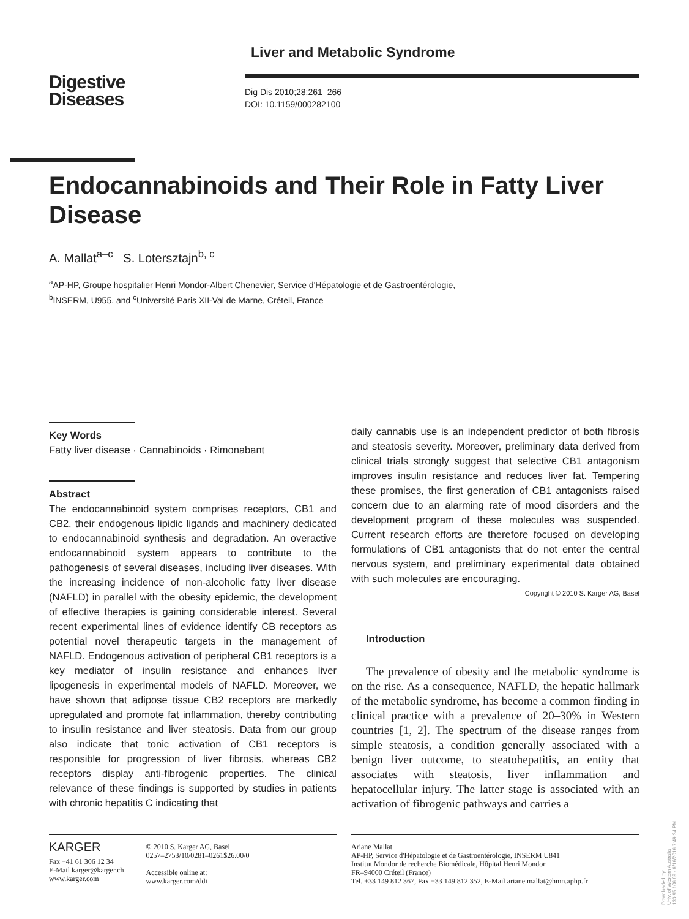Liver and Metabolic Syndrome
Digestive
Diseases
Dig Dis 2010;28:261–266
DOI: 10.1159/000282100
Endocannabinoids and Their Role in Fatty Liver Disease
A. Mallat<sup>a–c</sup> S. Lotersztajn<sup>b, c</sup>
<sup>a</sup> AP-HP, Groupe hospitalier Henri Mondor-Albert Chenevier, Service d'Hépatologie et de Gastroentérologie,
<sup>b</sup> INSERM, U955, and <sup>c</sup>Université Paris XII-Val de Marne, Créteil, France
Key Words
Fatty liver disease · Cannabinoids · Rimonabant
Abstract
The endocannabinoid system comprises receptors, CB1 and CB2, their endogenous lipidic ligands and machinery dedicated to endocannabinoid synthesis and degradation. An overactive endocannabinoid system appears to contribute to the pathogenesis of several diseases, including liver diseases. With the increasing incidence of non-alcoholic fatty liver disease (NAFLD) in parallel with the obesity epidemic, the development of effective therapies is gaining considerable interest. Several recent experimental lines of evidence identify CB receptors as potential novel therapeutic targets in the management of NAFLD. Endogenous activation of peripheral CB1 receptors is a key mediator of insulin resistance and enhances liver lipogenesis in experimental models of NAFLD. Moreover, we have shown that adipose tissue CB2 receptors are markedly upregulated and promote fat inflammation, thereby contributing to insulin resistance and liver steatosis. Data from our group also indicate that tonic activation of CB1 receptors is responsible for progression of liver fibrosis, whereas CB2 receptors display anti-fibrogenic properties. The clinical relevance of these findings is supported by studies in patients with chronic hepatitis C indicating that
daily cannabis use is an independent predictor of both fibrosis and steatosis severity. Moreover, preliminary data derived from clinical trials strongly suggest that selective CB1 antagonism improves insulin resistance and reduces liver fat. Tempering these promises, the first generation of CB1 antagonists raised concern due to an alarming rate of mood disorders and the development program of these molecules was suspended. Current research efforts are therefore focused on developing formulations of CB1 antagonists that do not enter the central nervous system, and preliminary experimental data obtained with such molecules are encouraging.
Copyright © 2010 S. Karger AG, Basel
Introduction
The prevalence of obesity and the metabolic syndrome is on the rise. As a consequence, NAFLD, the hepatic hallmark of the metabolic syndrome, has become a common finding in clinical practice with a prevalence of 20–30% in Western countries [1, 2]. The spectrum of the disease ranges from simple steatosis, a condition generally associated with a benign liver outcome, to steatohepatitis, an entity that associates with steatosis, liver inflammation and hepatocellular injury. The latter stage is associated with an activation of fibrogenic pathways and carries a
KARGER
Fax +41 61 306 12 34
E-Mail karger@karger.ch
www.karger.com
© 2010 S. Karger AG, Basel
0257–2753/10/0281–0261$26.00/0
Accessible online at:
www.karger.com/ddi
Ariane Mallat
AP-HP, Service d'Hépatologie et de Gastroentérologie, INSERM U841
Institut Mondor de recherche Biomédicale, Hôpital Henri Mondor
FR–94000 Créteil (France)
Tel. +33 149 812 367, Fax +33 149 812 352, E-Mail ariane.mallat@hmn.aphp.fr
Downloaded by:
Univ. of Western Australia
130.95.106.69 - 6/16/2016 7:49:24 PM